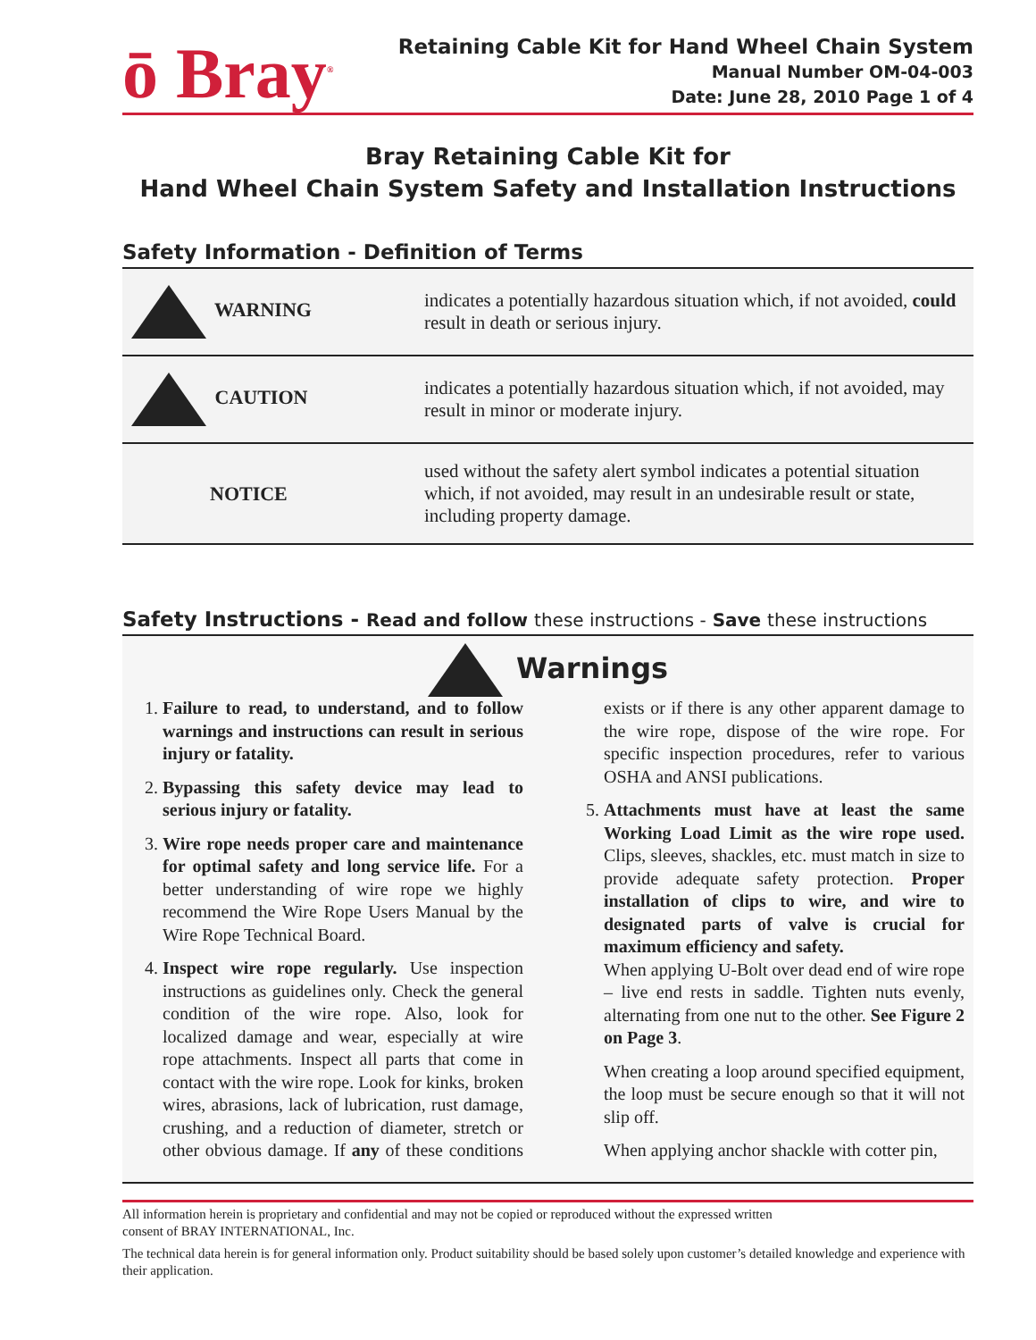ō Bray<sup>®</sup>
Retaining Cable Kit for Hand Wheel Chain System
Manual Number OM-04-003
Date: June 28, 2010 Page 1 of 4
Bray Retaining Cable Kit for
Hand Wheel Chain System Safety and Installation Instructions
Safety Information - Definition of Terms
| WARNING | indicates a potentially hazardous situation which, if not avoided, could result in death or serious injury. |
| CAUTION | indicates a potentially hazardous situation which, if not avoided, may result in minor or moderate injury. |
| NOTICE | used without the safety alert symbol indicates a potential situation which, if not avoided, may result in an undesirable result or state, including property damage. |
Safety Instructions - Read and follow these instructions - Save these instructions
Warnings
1. Failure to read, to understand, and to follow warnings and instructions can result in serious injury or fatality.
2. Bypassing this safety device may lead to serious injury or fatality.
3. Wire rope needs proper care and maintenance for optimal safety and long service life. For a better understanding of wire rope we highly recommend the Wire Rope Users Manual by the Wire Rope Technical Board.
4. Inspect wire rope regularly. Use inspection instructions as guidelines only. Check the general condition of the wire rope. Also, look for localized damage and wear, especially at wire rope attachments. Inspect all parts that come in contact with the wire rope. Look for kinks, broken wires, abrasions, lack of lubrication, rust damage, crushing, and a reduction of diameter, stretch or other obvious damage. If any of these conditions exists or if there is any other apparent damage to the wire rope, dispose of the wire rope. For specific inspection procedures, refer to various OSHA and ANSI publications.
5. Attachments must have at least the same Working Load Limit as the wire rope used. Clips, sleeves, shackles, etc. must match in size to provide adequate safety protection. Proper installation of clips to wire, and wire to designated parts of valve is crucial for maximum efficiency and safety.
When applying U-Bolt over dead end of wire rope – live end rests in saddle. Tighten nuts evenly, alternating from one nut to the other. See Figure 2 on Page 3.
When creating a loop around specified equipment, the loop must be secure enough so that it will not slip off.
When applying anchor shackle with cotter pin,
All information herein is proprietary and confidential and may not be copied or reproduced without the expressed written
consent of BRAY INTERNATIONAL, Inc.
The technical data herein is for general information only. Product suitability should be based solely upon customer’s detailed knowledge and experience with their application.